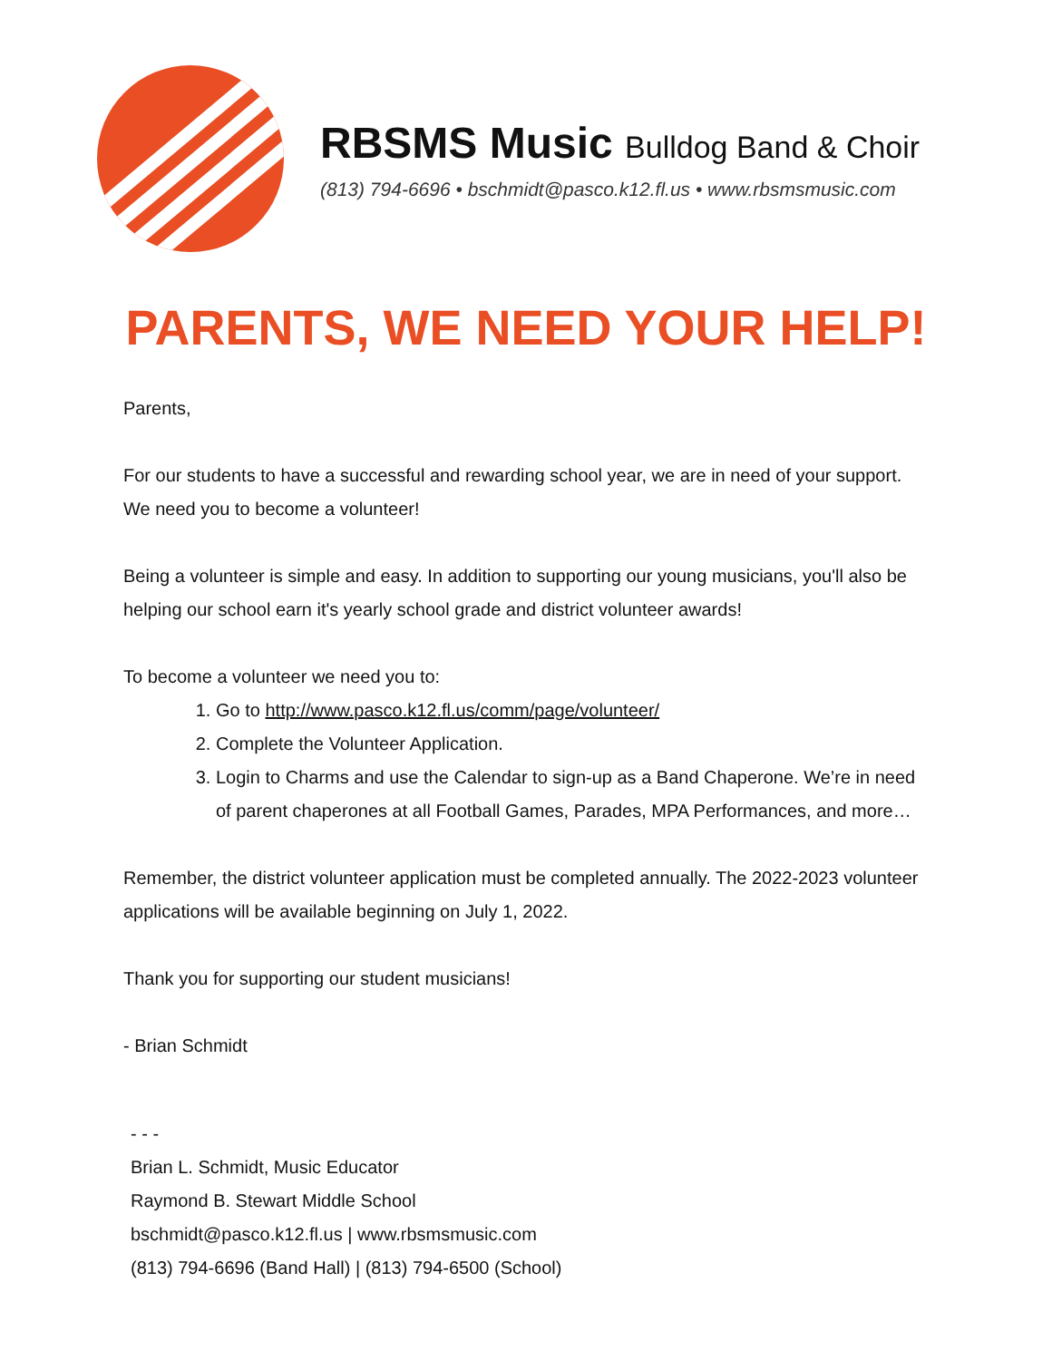RBSMS Music Bulldog Band & Choir
(813) 794-6696 • bschmidt@pasco.k12.fl.us • www.rbsmsmusic.com
PARENTS, WE NEED YOUR HELP!
Parents,
For our students to have a successful and rewarding school year, we are in need of your support. We need you to become a volunteer!
Being a volunteer is simple and easy. In addition to supporting our young musicians, you'll also be helping our school earn it's yearly school grade and district volunteer awards!
To become a volunteer we need you to:
1. Go to http://www.pasco.k12.fl.us/comm/page/volunteer/
2. Complete the Volunteer Application.
3. Login to Charms and use the Calendar to sign-up as a Band Chaperone. We’re in need of parent chaperones at all Football Games, Parades, MPA Performances, and more…
Remember, the district volunteer application must be completed annually. The 2022-2023 volunteer applications will be available beginning on July 1, 2022.
Thank you for supporting our student musicians!
- Brian Schmidt
- - -
Brian L. Schmidt, Music Educator
Raymond B. Stewart Middle School
bschmidt@pasco.k12.fl.us | www.rbsmsmusic.com
(813) 794-6696 (Band Hall) | (813) 794-6500 (School)